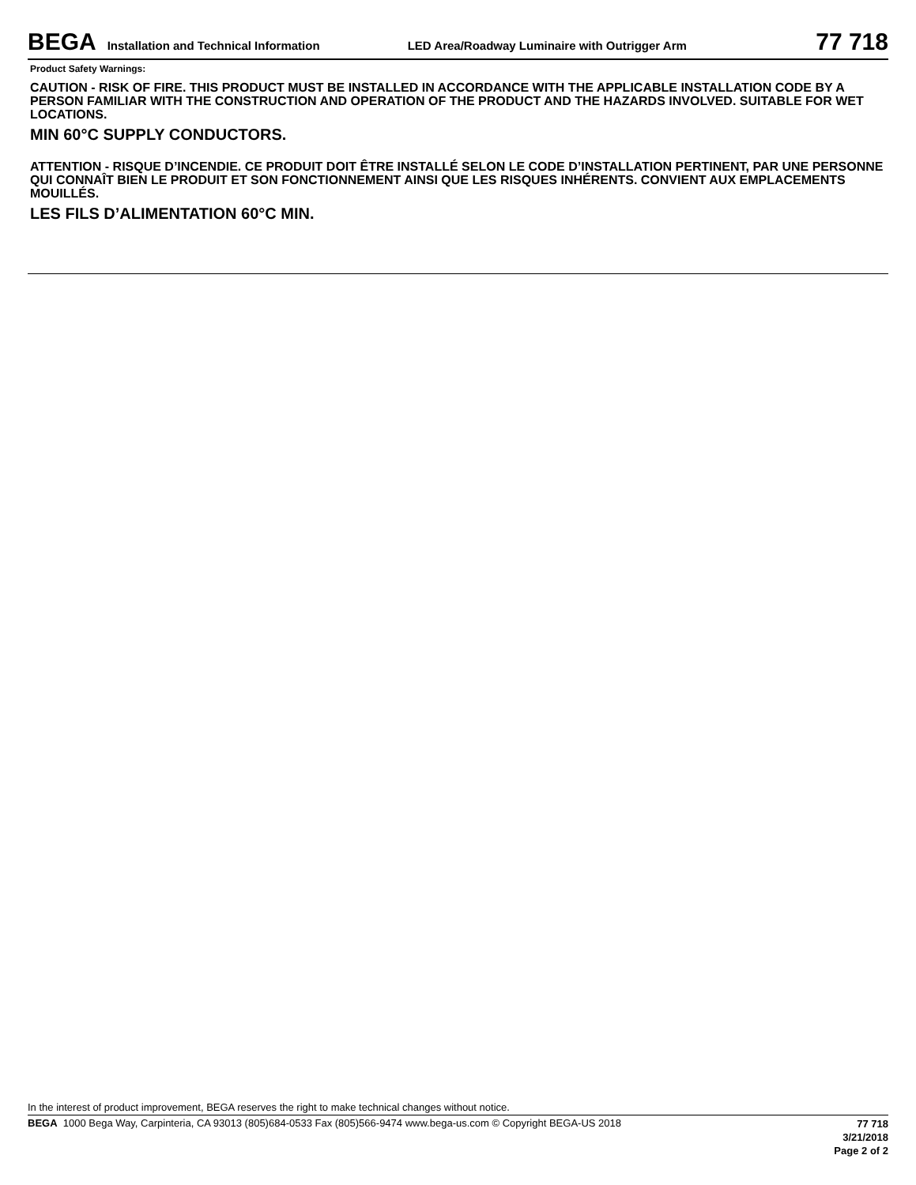BEGA Installation and Technical Information LED Area/Roadway Luminaire with Outrigger Arm 77 718
Product Safety Warnings:
CAUTION - RISK OF FIRE. THIS PRODUCT MUST BE INSTALLED IN ACCORDANCE WITH THE APPLICABLE INSTALLATION CODE BY A PERSON FAMILIAR WITH THE CONSTRUCTION AND OPERATION OF THE PRODUCT AND THE HAZARDS INVOLVED. SUITABLE FOR WET LOCATIONS.
MIN 60°C SUPPLY CONDUCTORS.
ATTENTION - RISQUE D’INCENDIE. CE PRODUIT DOIT ÊTRE INSTALLÉ SELON LE CODE D’INSTALLATION PERTINENT, PAR UNE PERSONNE QUI CONNAÎT BIEN LE PRODUIT ET SON FONCTIONNEMENT AINSI QUE LES RISQUES INHÉRENTS. CONVIENT AUX EMPLACEMENTS MOUILLÉS.
LES FILS D’ALIMENTATION 60°C MIN.
In the interest of product improvement, BEGA reserves the right to make technical changes without notice.
BEGA 1000 Bega Way, Carpinteria, CA 93013 (805)684-0533 Fax (805)566-9474 www.bega-us.com © Copyright BEGA-US 2018
77 718
3/21/2018
Page 2 of 2